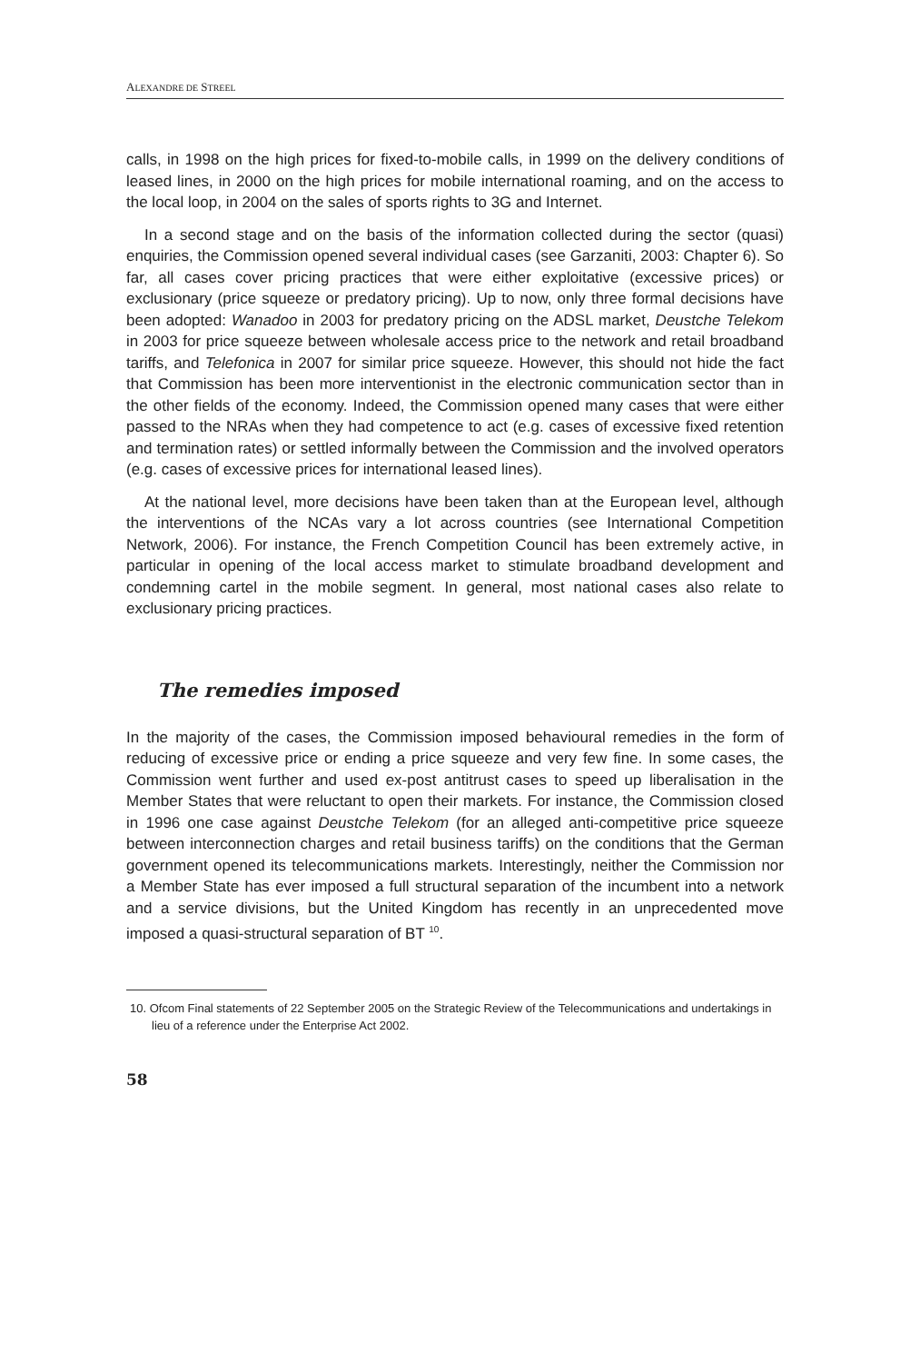ALEXANDRE DE STREEL
calls, in 1998 on the high prices for fixed-to-mobile calls, in 1999 on the delivery conditions of leased lines, in 2000 on the high prices for mobile international roaming, and on the access to the local loop, in 2004 on the sales of sports rights to 3G and Internet.
In a second stage and on the basis of the information collected during the sector (quasi) enquiries, the Commission opened several individual cases (see Garzaniti, 2003: Chapter 6). So far, all cases cover pricing practices that were either exploitative (excessive prices) or exclusionary (price squeeze or predatory pricing). Up to now, only three formal decisions have been adopted: Wanadoo in 2003 for predatory pricing on the ADSL market, Deustche Telekom in 2003 for price squeeze between wholesale access price to the network and retail broadband tariffs, and Telefonica in 2007 for similar price squeeze. However, this should not hide the fact that Commission has been more interventionist in the electronic communication sector than in the other fields of the economy. Indeed, the Commission opened many cases that were either passed to the NRAs when they had competence to act (e.g. cases of excessive fixed retention and termination rates) or settled informally between the Commission and the involved operators (e.g. cases of excessive prices for international leased lines).
At the national level, more decisions have been taken than at the European level, although the interventions of the NCAs vary a lot across countries (see International Competition Network, 2006). For instance, the French Competition Council has been extremely active, in particular in opening of the local access market to stimulate broadband development and condemning cartel in the mobile segment. In general, most national cases also relate to exclusionary pricing practices.
The remedies imposed
In the majority of the cases, the Commission imposed behavioural remedies in the form of reducing of excessive price or ending a price squeeze and very few fine. In some cases, the Commission went further and used ex-post antitrust cases to speed up liberalisation in the Member States that were reluctant to open their markets. For instance, the Commission closed in 1996 one case against Deustche Telekom (for an alleged anti-competitive price squeeze between interconnection charges and retail business tariffs) on the conditions that the German government opened its telecommunications markets. Interestingly, neither the Commission nor a Member State has ever imposed a full structural separation of the incumbent into a network and a service divisions, but the United Kingdom has recently in an unprecedented move imposed a quasi-structural separation of BT <sup>10</sup>.
10. Ofcom Final statements of 22 September 2005 on the Strategic Review of the Telecommunications and undertakings in lieu of a reference under the Enterprise Act 2002.
58